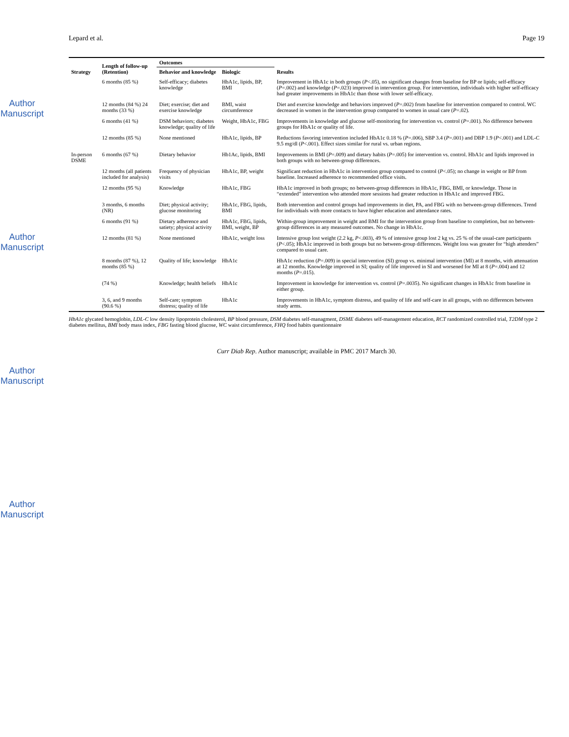Author Manuscript
Author Manuscript
Author Manuscript
Author Manuscript
Lepard et al. Page 19
| Strategy | Length of follow-up (Retention) | Outcomes | | Results |
| --- | --- | --- | --- | --- |
| | | Behavior and knowledge | Biologic | |
| | 6 months (85 %) | Self-efficacy; diabetes knowledge | HbA1c, lipids, BP, BMI | Improvement in HbA1c in both groups ( P <.05), no significant changes from baseline for BP or lipids; self-efficacy ( P =.002) and knowledge ( P =.023) improved in intervention group. For intervention, individuals with higher self-efficacy had greater improvements in HbA1c than those with lower self-efficacy. |
| | 12 months (84 %) 24 months (33 %) | Diet; exercise; diet and exercise knowledge | BMI, waist circumference | Diet and exercise knowledge and behaviors improved ( P =.002) from baseline for intervention compared to control. WC decreased in women in the intervention group compared to women in usual care ( P =.02). |
| | 6 months (41 %) | DSM behaviors; diabetes knowledge; quality of life | Weight, HbA1c, FBG | Improvements in knowledge and glucose self-monitoring for intervention vs. control ( P =.001). No difference between groups for HbA1c or quality of life. |
| | 12 months (85 %) | None mentioned | HbA1c, lipids, BP | Reductions favoring intervention included HbA1c 0.18 % ( P =.006), SBP 3.4 ( P =.001) and DBP 1.9 ( P <.001) and LDL-C 9.5 mg/dl ( P <.001). Effect sizes similar for rural vs. urban regions. |
| In-person DSME | 6 months (67 %) | Dietary behavior | Hb1Ac, lipids, BMI | Improvements in BMI ( P =.009) and dietary habits ( P =.005) for intervention vs. control. HbA1c and lipids improved in both groups with no between-group differences. |
| | 12 months (all patients included for analysis) | Frequency of physician visits | HbA1c, BP, weight | Significant reduction in HbA1c in intervention group compared to control ( P <.05); no change in weight or BP from baseline. Increased adherence to recommended office visits. |
| | 12 months (95 %) | Knowledge | HbA1c, FBG | HbA1c improved in both groups; no between-group differences in HbA1c, FBG, BMI, or knowledge. Those in “extended” intervention who attended more sessions had greater reduction in HbA1c and improved FBG. |
| | 3 months, 6 months (NR) | Diet; physical activity; glucose monitoring | HbA1c, FBG, lipids, BMI | Both intervention and control groups had improvements in diet, PA, and FBG with no between-group differences. Trend for individuals with more contacts to have higher education and attendance rates. |
| | 6 months (91 %) | Dietary adherence and satiety; physical activity | HbA1c, FBG, lipids, BMI, weight, BP | Within-group improvement in weight and BMI for the intervention group from baseline to completion, but no between-group differences in any measured outcomes. No change in HbA1c. |
| | 12 months (81 %) | None mentioned | HbA1c, weight loss | Intensive group lost weight (2.2 kg, P <.003), 49 % of intensive group lost 2 kg vs. 25 % of the usual-care participants ( P <.05); HbA1c improved in both groups but no between-group differences. Weight loss was greater for “high attenders” compared to usual care. |
| | 8 months (87 %), 12 months (85 %) | Quality of life; knowledge | HbA1c | HbA1c reduction ( P =.009) in special intervention (SI) group vs. minimal intervention (MI) at 8 months, with attenuation at 12 months. Knowledge improved in SI; quality of life improved in SI and worsened for MI at 8 ( P =.004) and 12 months ( P =.015). |
| | (74 %) | Knowledge; health beliefs | HbA1c | Improvement in knowledge for intervention vs. control ( P =.0035). No significant changes in HbA1c from baseline in either group. |
| | 3, 6, and 9 months (90.6 %) | Self-care; symptom distress; quality of life | HbA1c | Improvements in HbA1c, symptom distress, and quality of life and self-care in all groups, with no differences between study arms. |
HbA1c glycated hemoglobin, LDL-C low density lipoprotein cholesterol, BP blood pressure, DSM diabetes self-managment, DSME diabetes self-management education, RCT randomized controlled trial, T2DM type 2 diabetes mellitus, BMI body mass index, FBG fasting blood glucose, WC waist circumference, FHQ food habits questionnaire
Curr Diab Rep. Author manuscript; available in PMC 2017 March 30.